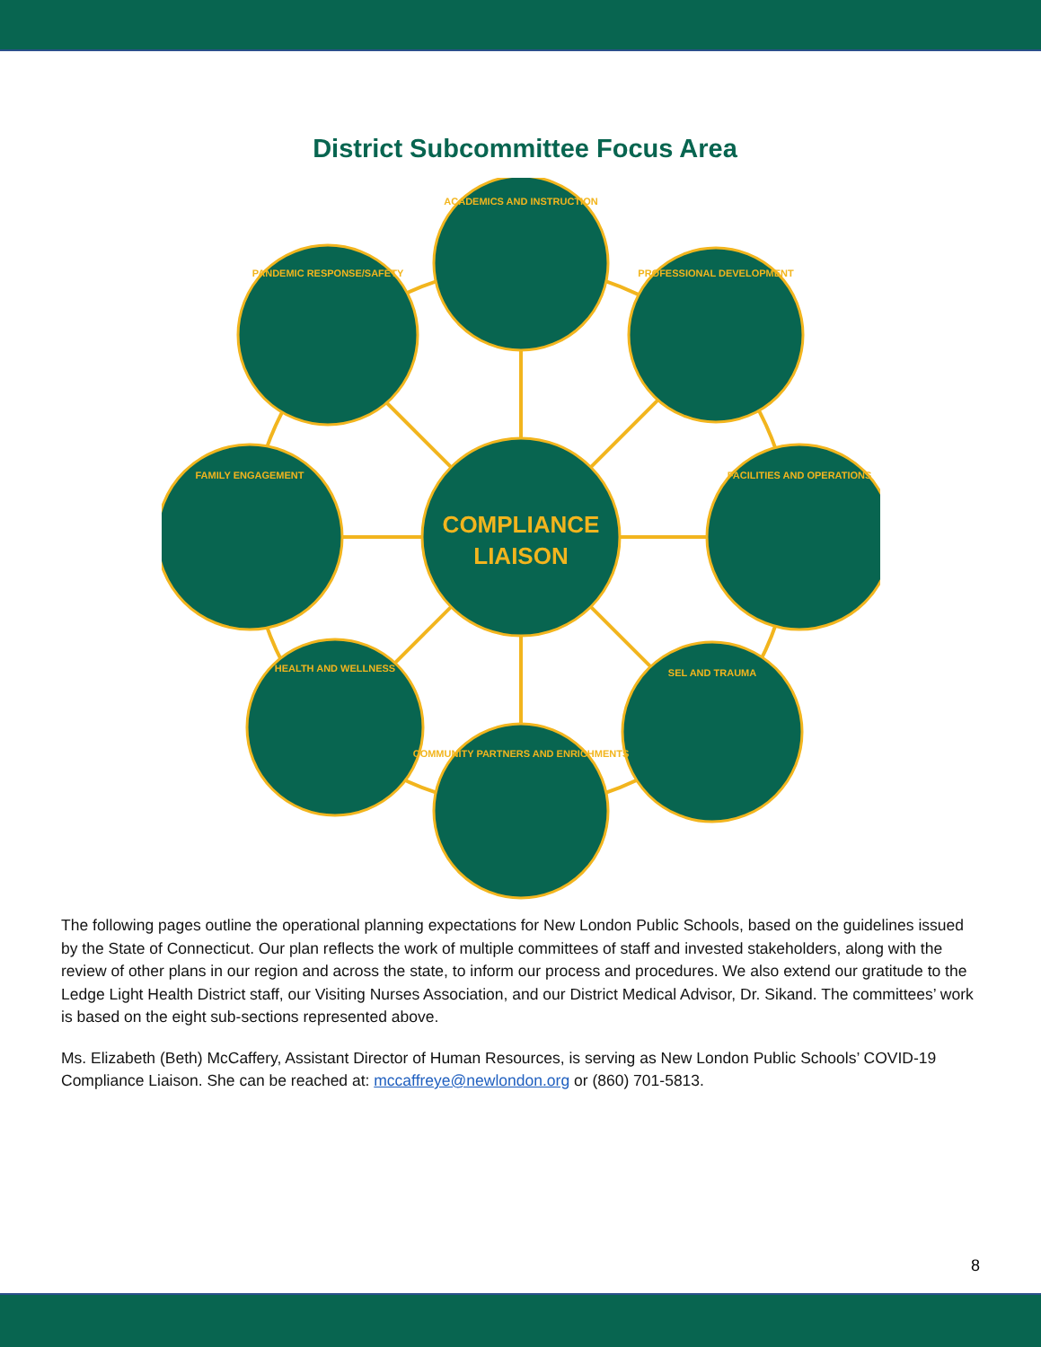District Subcommittee Focus Area
COMPLIANCE
LIAISON
ACADEMICS AND INSTRUCTION
PANDEMIC RESPONSE/SAFETY
PROFESSIONAL DEVELOPMENT
FAMILY ENGAGEMENT
FACILITIES AND OPERATIONS
HEALTH AND WELLNESS
SEL AND TRAUMA
COMMUNITY PARTNERS AND ENRICHMENTS
The following pages outline the operational planning expectations for New London Public Schools, based on the guidelines issued by the State of Connecticut. Our plan reflects the work of multiple committees of staff and invested stakeholders, along with the review of other plans in our region and across the state, to inform our process and procedures. We also extend our gratitude to the Ledge Light Health District staff, our Visiting Nurses Association, and our District Medical Advisor, Dr. Sikand. The committees’ work is based on the eight sub-sections represented above.
Ms. Elizabeth (Beth) McCaffery, Assistant Director of Human Resources, is serving as New London Public Schools’ COVID-19 Compliance Liaison. She can be reached at: mccaffreye@newlondon.org or (860) 701-5813.
8